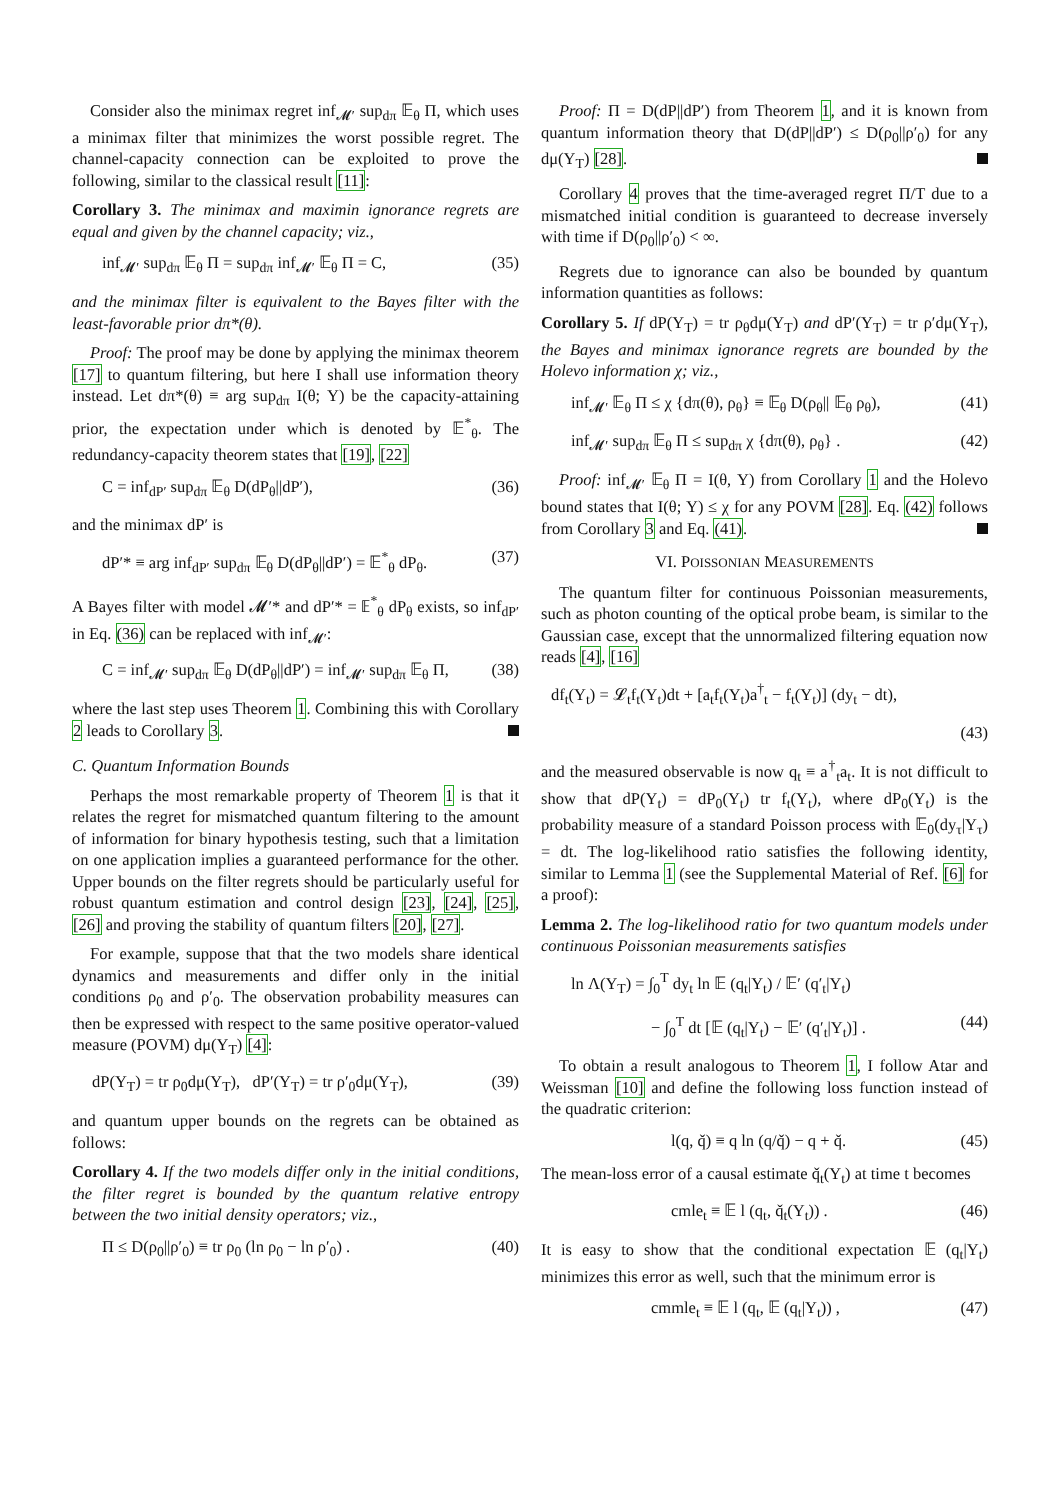Consider also the minimax regret inf<sub>𝓜′</sub> sup<sub>dπ</sub> 𝔼<sub>θ</sub> Π, which uses a minimax filter that minimizes the worst possible regret. The channel-capacity connection can be exploited to prove the following, similar to the classical result [11]:
Corollary 3. The minimax and maximin ignorance regrets are equal and given by the channel capacity; viz.,
inf<sub>𝓜′</sub> sup<sub>dπ</sub> 𝔼<sub>θ</sub> Π = sup<sub>dπ</sub> inf<sub>𝓜′</sub> 𝔼<sub>θ</sub> Π = C, (35)
and the minimax filter is equivalent to the Bayes filter with the least-favorable prior dπ*(θ).
Proof: The proof may be done by applying the minimax theorem [17] to quantum filtering, but here I shall use information theory instead. Let dπ*(θ) ≡ arg sup<sub>dπ</sub> I(θ; Y) be the capacity-attaining prior, the expectation under which is denoted by 𝔼<sup>*</sup><sub>θ</sub>. The redundancy-capacity theorem states that [19], [22]
C = inf<sub>dP′</sub> sup<sub>dπ</sub> 𝔼<sub>θ</sub> D(dP<sub>θ</sub>||dP′), (36)
and the minimax dP′ is
dP′* ≡ arg inf<sub>dP′</sub> sup<sub>dπ</sub> 𝔼<sub>θ</sub> D(dP<sub>θ</sub>||dP′) = 𝔼<sup>*</sup><sub>θ</sub> dP<sub>θ</sub>. (37)
A Bayes filter with model 𝓜′* and dP′* = 𝔼<sup>*</sup><sub>θ</sub> dP<sub>θ</sub> exists, so inf<sub>dP′</sub> in Eq. (36) can be replaced with inf<sub>𝓜′</sub>:
C = inf<sub>𝓜′</sub> sup<sub>dπ</sub> 𝔼<sub>θ</sub> D(dP<sub>θ</sub>||dP′) = inf<sub>𝓜′</sub> sup<sub>dπ</sub> 𝔼<sub>θ</sub> Π, (38)
where the last step uses Theorem 1. Combining this with Corollary 2 leads to Corollary 3.
C. Quantum Information Bounds
Perhaps the most remarkable property of Theorem 1 is that it relates the regret for mismatched quantum filtering to the amount of information for binary hypothesis testing, such that a limitation on one application implies a guaranteed performance for the other. Upper bounds on the filter regrets should be particularly useful for robust quantum estimation and control design [23], [24], [25], [26] and proving the stability of quantum filters [20], [27].
For example, suppose that that the two models share identical dynamics and measurements and differ only in the initial conditions ρ<sub>0</sub> and ρ′<sub>0</sub>. The observation probability measures can then be expressed with respect to the same positive operator-valued measure (POVM) dμ(Y<sub>T</sub>) [4]:
dP(Y<sub>T</sub>) = tr ρ<sub>0</sub>dμ(Y<sub>T</sub>), dP′(Y<sub>T</sub>) = tr ρ′<sub>0</sub>dμ(Y<sub>T</sub>), (39)
and quantum upper bounds on the regrets can be obtained as follows:
Corollary 4. If the two models differ only in the initial conditions, the filter regret is bounded by the quantum relative entropy between the two initial density operators; viz.,
Π ≤ D(ρ<sub>0</sub>||ρ′<sub>0</sub>) ≡ tr ρ<sub>0</sub> (ln ρ<sub>0</sub> − ln ρ′<sub>0</sub>) . (40)
Proof: Π = D(dP||dP′) from Theorem 1, and it is known from quantum information theory that D(dP||dP′) ≤ D(ρ<sub>0</sub>||ρ′<sub>0</sub>) for any dμ(Y<sub>T</sub>) [28].
Corollary 4 proves that the time-averaged regret Π/T due to a mismatched initial condition is guaranteed to decrease inversely with time if D(ρ<sub>0</sub>||ρ′<sub>0</sub>) < ∞.
Regrets due to ignorance can also be bounded by quantum information quantities as follows:
Corollary 5. If dP(Y<sub>T</sub>) = tr ρ<sub>θ</sub>dμ(Y<sub>T</sub>) and dP′(Y<sub>T</sub>) = tr ρ′dμ(Y<sub>T</sub>), the Bayes and minimax ignorance regrets are bounded by the Holevo information χ; viz.,
inf<sub>𝓜′</sub> 𝔼<sub>θ</sub> Π ≤ χ {dπ(θ), ρ<sub>θ</sub>} ≡ 𝔼<sub>θ</sub> D(ρ<sub>θ</sub>|| 𝔼<sub>θ</sub> ρ<sub>θ</sub>), (41)
inf<sub>𝓜′</sub> sup<sub>dπ</sub> 𝔼<sub>θ</sub> Π ≤ sup<sub>dπ</sub> χ {dπ(θ), ρ<sub>θ</sub>} . (42)
Proof: inf<sub>𝓜′</sub> 𝔼<sub>θ</sub> Π = I(θ, Y) from Corollary 1 and the Holevo bound states that I(θ; Y) ≤ χ for any POVM [28]. Eq. (42) follows from Corollary 3 and Eq. (41).
VI. POISSONIAN MEASUREMENTS
The quantum filter for continuous Poissonian measurements, such as photon counting of the optical probe beam, is similar to the Gaussian case, except that the unnormalized filtering equation now reads [4], [16]
df<sub>t</sub>(Y<sub>t</sub>) = 𝓛<sub>t</sub>f<sub>t</sub>(Y<sub>t</sub>)dt + [a<sub>t</sub>f<sub>t</sub>(Y<sub>t</sub>)a<sup>†</sup><sub>t</sub> − f<sub>t</sub>(Y<sub>t</sub>)] (dy<sub>t</sub> − dt),
(43)
and the measured observable is now q<sub>t</sub> ≡ a<sup>†</sup><sub>t</sub>a<sub>t</sub>. It is not difficult to show that dP(Y<sub>t</sub>) = dP<sub>0</sub>(Y<sub>t</sub>) tr f<sub>t</sub>(Y<sub>t</sub>), where dP<sub>0</sub>(Y<sub>t</sub>) is the probability measure of a standard Poisson process with 𝔼<sub>0</sub>(dy<sub>τ</sub>|Y<sub>τ</sub>) = dt. The log-likelihood ratio satisfies the following identity, similar to Lemma 1 (see the Supplemental Material of Ref. [6] for a proof):
Lemma 2. The log-likelihood ratio for two quantum models under continuous Poissonian measurements satisfies
ln Λ(Y<sub>T</sub>) = ∫<sub>0</sub><sup>T</sup> dy<sub>t</sub> ln 𝔼 (q<sub>t</sub>|Y<sub>t</sub>) / 𝔼′ (q′<sub>t</sub>|Y<sub>t</sub>)
− ∫<sub>0</sub><sup>T</sup> dt [𝔼 (q<sub>t</sub>|Y<sub>t</sub>) − 𝔼′ (q′<sub>t</sub>|Y<sub>t</sub>)] . (44)
To obtain a result analogous to Theorem 1, I follow Atar and Weissman [10] and define the following loss function instead of the quadratic criterion:
l(q, q̌) ≡ q ln (q/q̌) − q + q̌. (45)
The mean-loss error of a causal estimate q̌<sub>t</sub>(Y<sub>t</sub>) at time t becomes
cmle<sub>t</sub> ≡ 𝔼 l (q<sub>t</sub>, q̌<sub>t</sub>(Y<sub>t</sub>)) . (46)
It is easy to show that the conditional expectation 𝔼 (q<sub>t</sub>|Y<sub>t</sub>) minimizes this error as well, such that the minimum error is
cmmle<sub>t</sub> ≡ 𝔼 l (q<sub>t</sub>, 𝔼 (q<sub>t</sub>|Y<sub>t</sub>)) , (47)